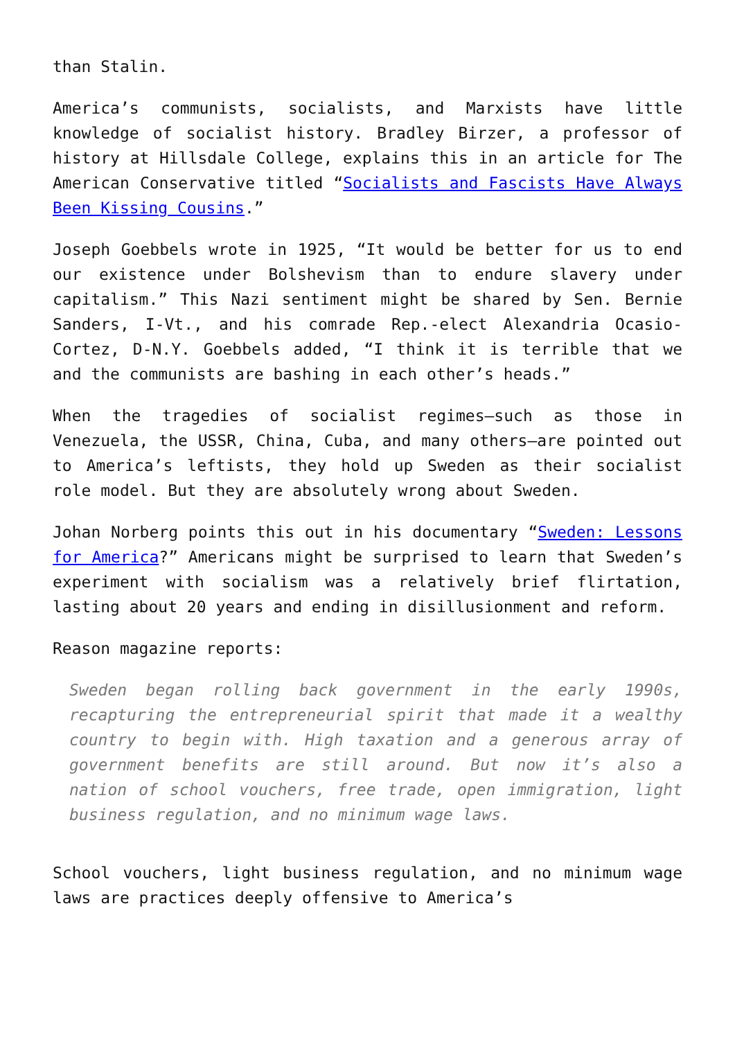than Stalin.
America’s communists, socialists, and Marxists have little knowledge of socialist history. Bradley Birzer, a professor of history at Hillsdale College, explains this in an article for The American Conservative titled “Socialists and Fascists Have Always Been Kissing Cousins.”
Joseph Goebbels wrote in 1925, “It would be better for us to end our existence under Bolshevism than to endure slavery under capitalism.” This Nazi sentiment might be shared by Sen. Bernie Sanders, I-Vt., and his comrade Rep.-elect Alexandria Ocasio-Cortez, D-N.Y. Goebbels added, “I think it is terrible that we and the communists are bashing in each other’s heads.”
When the tragedies of socialist regimes—such as those in Venezuela, the USSR, China, Cuba, and many others—are pointed out to America’s leftists, they hold up Sweden as their socialist role model. But they are absolutely wrong about Sweden.
Johan Norberg points this out in his documentary “Sweden: Lessons for America?” Americans might be surprised to learn that Sweden’s experiment with socialism was a relatively brief flirtation, lasting about 20 years and ending in disillusionment and reform.
Reason magazine reports:
Sweden began rolling back government in the early 1990s, recapturing the entrepreneurial spirit that made it a wealthy country to begin with. High taxation and a generous array of government benefits are still around. But now it’s also a nation of school vouchers, free trade, open immigration, light business regulation, and no minimum wage laws.
School vouchers, light business regulation, and no minimum wage laws are practices deeply offensive to America’s